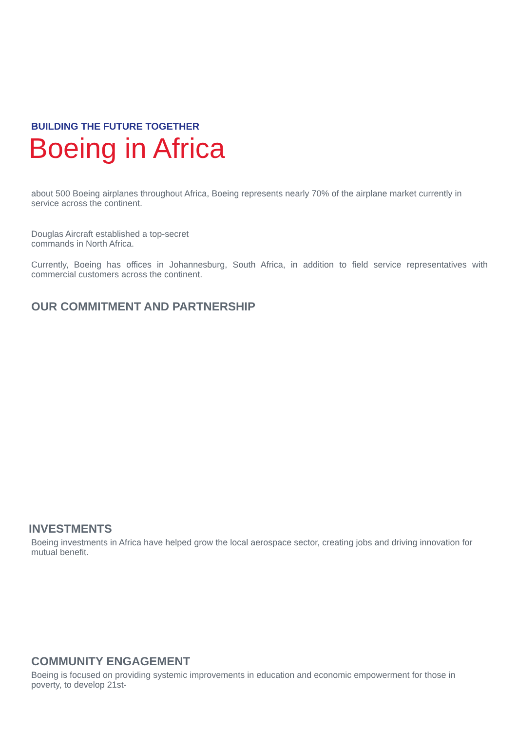BUILDING THE FUTURE TOGETHER
Boeing in Africa
about 500 Boeing airplanes throughout Africa, Boeing represents nearly 70% of the airplane market currently in service across the continent.
Douglas Aircraft established a top-secret
commands in North Africa.
Currently, Boeing has offices in Johannesburg, South Africa, in addition to field service representatives with commercial customers across the continent.
OUR COMMITMENT AND PARTNERSHIP
INVESTMENTS
Boeing investments in Africa have helped grow the local aerospace sector, creating jobs and driving innovation for mutual benefit.
COMMUNITY ENGAGEMENT
Boeing is focused on providing systemic improvements in education and economic empowerment for those in poverty, to develop 21st-